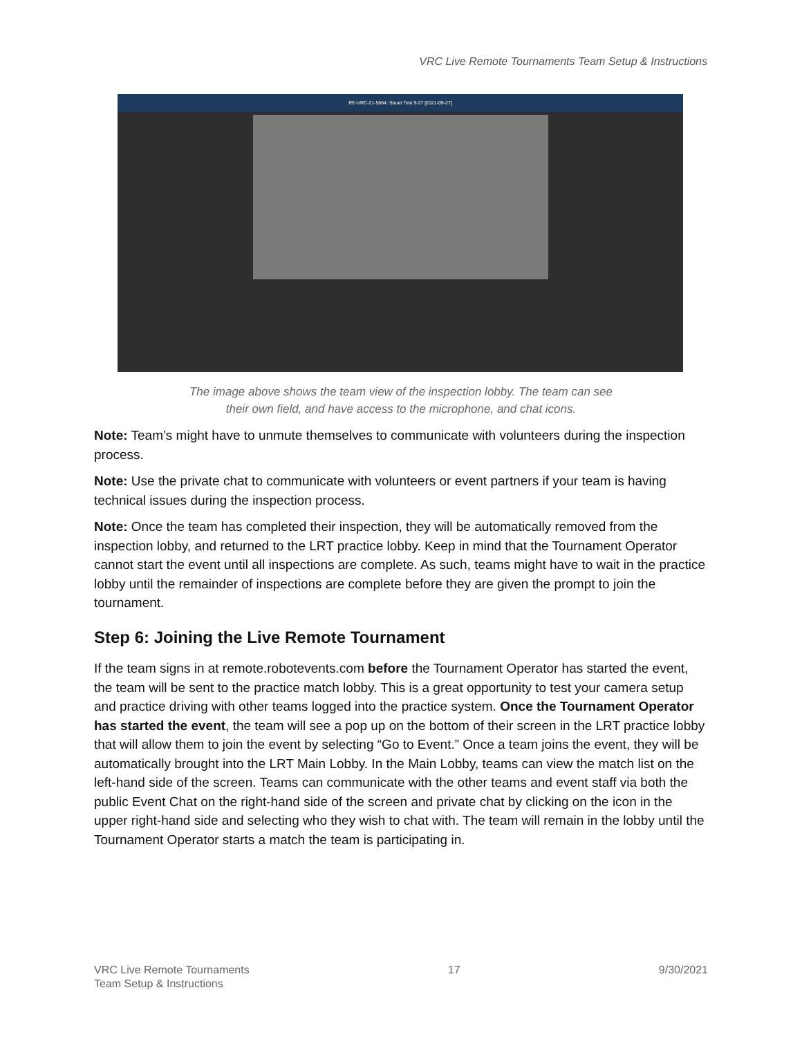VRC Live Remote Tournaments Team Setup & Instructions
RE-VRC-21-5864: Stuart Test 9-27 [2021-09-27]
The image above shows the team view of the inspection lobby. The team can see their own field, and have access to the microphone, and chat icons.
Note: Team’s might have to unmute themselves to communicate with volunteers during the inspection process.
Note: Use the private chat to communicate with volunteers or event partners if your team is having technical issues during the inspection process.
Note: Once the team has completed their inspection, they will be automatically removed from the inspection lobby, and returned to the LRT practice lobby. Keep in mind that the Tournament Operator cannot start the event until all inspections are complete. As such, teams might have to wait in the practice lobby until the remainder of inspections are complete before they are given the prompt to join the tournament.
Step 6: Joining the Live Remote Tournament
If the team signs in at remote.robotevents.com before the Tournament Operator has started the event, the team will be sent to the practice match lobby. This is a great opportunity to test your camera setup and practice driving with other teams logged into the practice system. Once the Tournament Operator has started the event, the team will see a pop up on the bottom of their screen in the LRT practice lobby that will allow them to join the event by selecting “Go to Event.” Once a team joins the event, they will be automatically brought into the LRT Main Lobby. In the Main Lobby, teams can view the match list on the left-hand side of the screen. Teams can communicate with the other teams and event staff via both the public Event Chat on the right-hand side of the screen and private chat by clicking on the icon in the upper right-hand side and selecting who they wish to chat with. The team will remain in the lobby until the Tournament Operator starts a match the team is participating in.
VRC Live Remote Tournaments
Team Setup & Instructions
17 9/30/2021